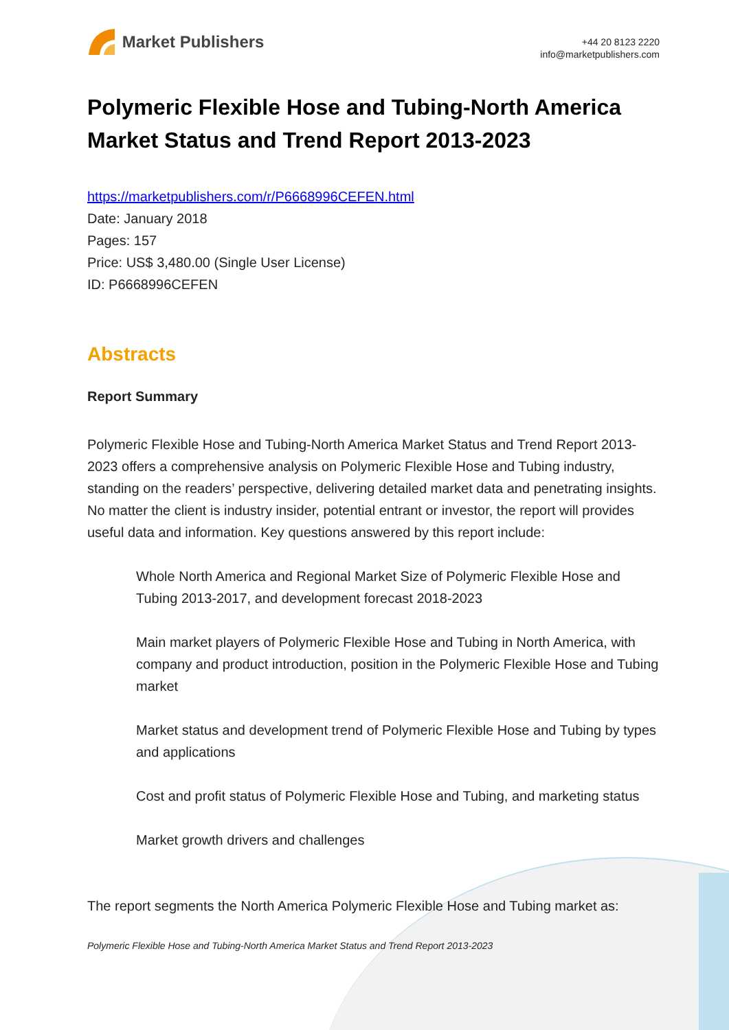Market Publishers
+44 20 8123 2220
info@marketpublishers.com
Polymeric Flexible Hose and Tubing-North America Market Status and Trend Report 2013-2023
https://marketpublishers.com/r/P6668996CEFEN.html
Date: January 2018
Pages: 157
Price: US$ 3,480.00 (Single User License)
ID: P6668996CEFEN
Abstracts
Report Summary
Polymeric Flexible Hose and Tubing-North America Market Status and Trend Report 2013-2023 offers a comprehensive analysis on Polymeric Flexible Hose and Tubing industry, standing on the readers’ perspective, delivering detailed market data and penetrating insights. No matter the client is industry insider, potential entrant or investor, the report will provides useful data and information. Key questions answered by this report include:
Whole North America and Regional Market Size of Polymeric Flexible Hose and Tubing 2013-2017, and development forecast 2018-2023
Main market players of Polymeric Flexible Hose and Tubing in North America, with company and product introduction, position in the Polymeric Flexible Hose and Tubing market
Market status and development trend of Polymeric Flexible Hose and Tubing by types and applications
Cost and profit status of Polymeric Flexible Hose and Tubing, and marketing status
Market growth drivers and challenges
The report segments the North America Polymeric Flexible Hose and Tubing market as:
Polymeric Flexible Hose and Tubing-North America Market Status and Trend Report 2013-2023